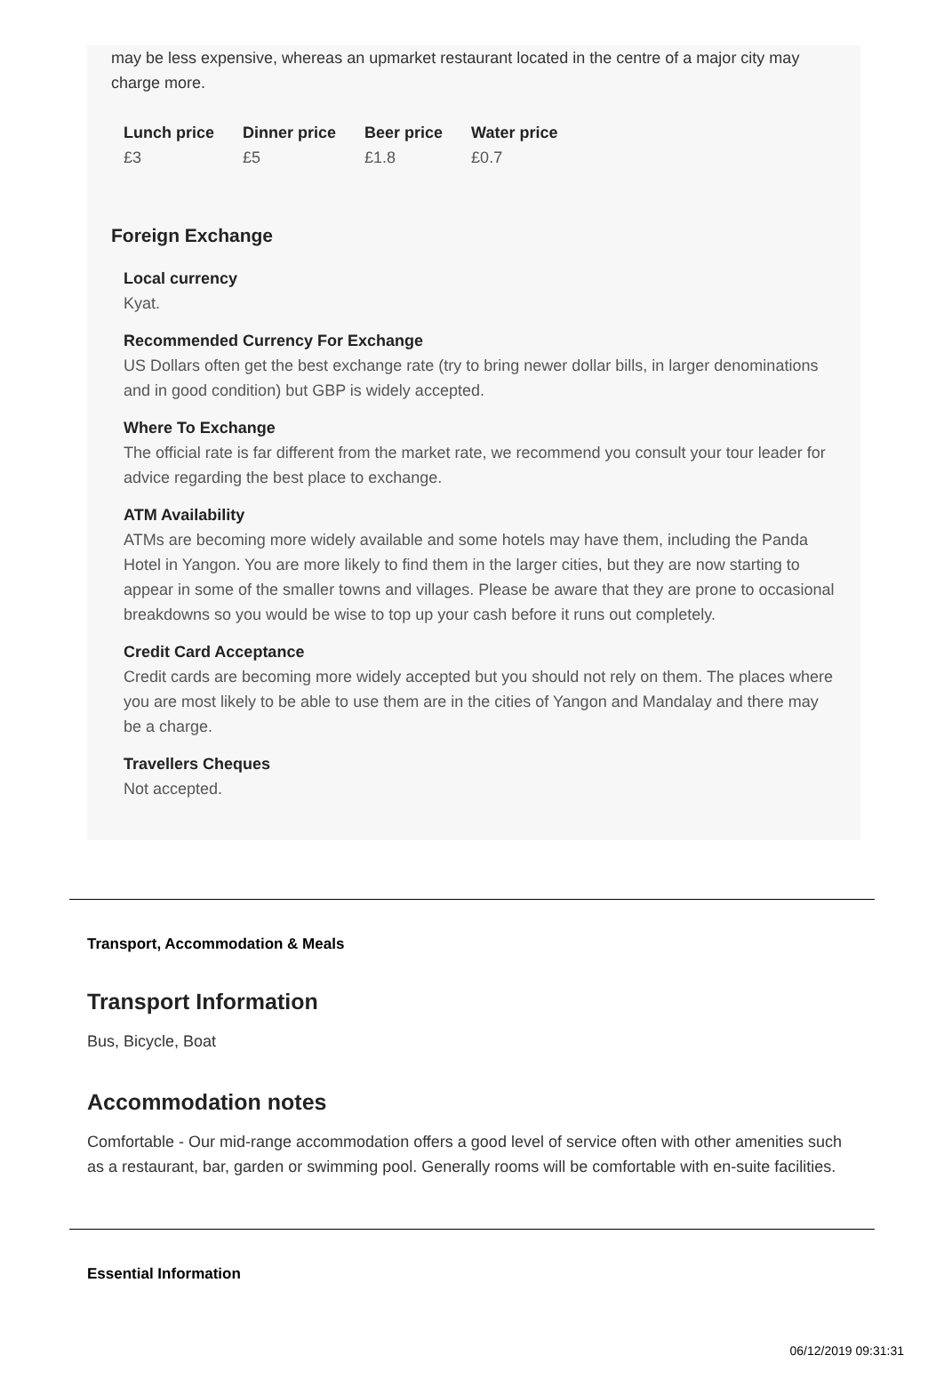may be less expensive, whereas an upmarket restaurant located in the centre of a major city may charge more.
| Lunch price | Dinner price | Beer price | Water price |
| --- | --- | --- | --- |
| £3 | £5 | £1.8 | £0.7 |
Foreign Exchange
Local currency
Kyat.
Recommended Currency For Exchange
US Dollars often get the best exchange rate (try to bring newer dollar bills, in larger denominations and in good condition) but GBP is widely accepted.
Where To Exchange
The official rate is far different from the market rate, we recommend you consult your tour leader for advice regarding the best place to exchange.
ATM Availability
ATMs are becoming more widely available and some hotels may have them, including the Panda Hotel in Yangon. You are more likely to find them in the larger cities, but they are now starting to appear in some of the smaller towns and villages. Please be aware that they are prone to occasional breakdowns so you would be wise to top up your cash before it runs out completely.
Credit Card Acceptance
Credit cards are becoming more widely accepted but you should not rely on them. The places where you are most likely to be able to use them are in the cities of Yangon and Mandalay and there may be a charge.
Travellers Cheques
Not accepted.
Transport, Accommodation & Meals
Transport Information
Bus, Bicycle, Boat
Accommodation notes
Comfortable - Our mid-range accommodation offers a good level of service often with other amenities such as a restaurant, bar, garden or swimming pool. Generally rooms will be comfortable with en-suite facilities.
Essential Information
06/12/2019 09:31:31